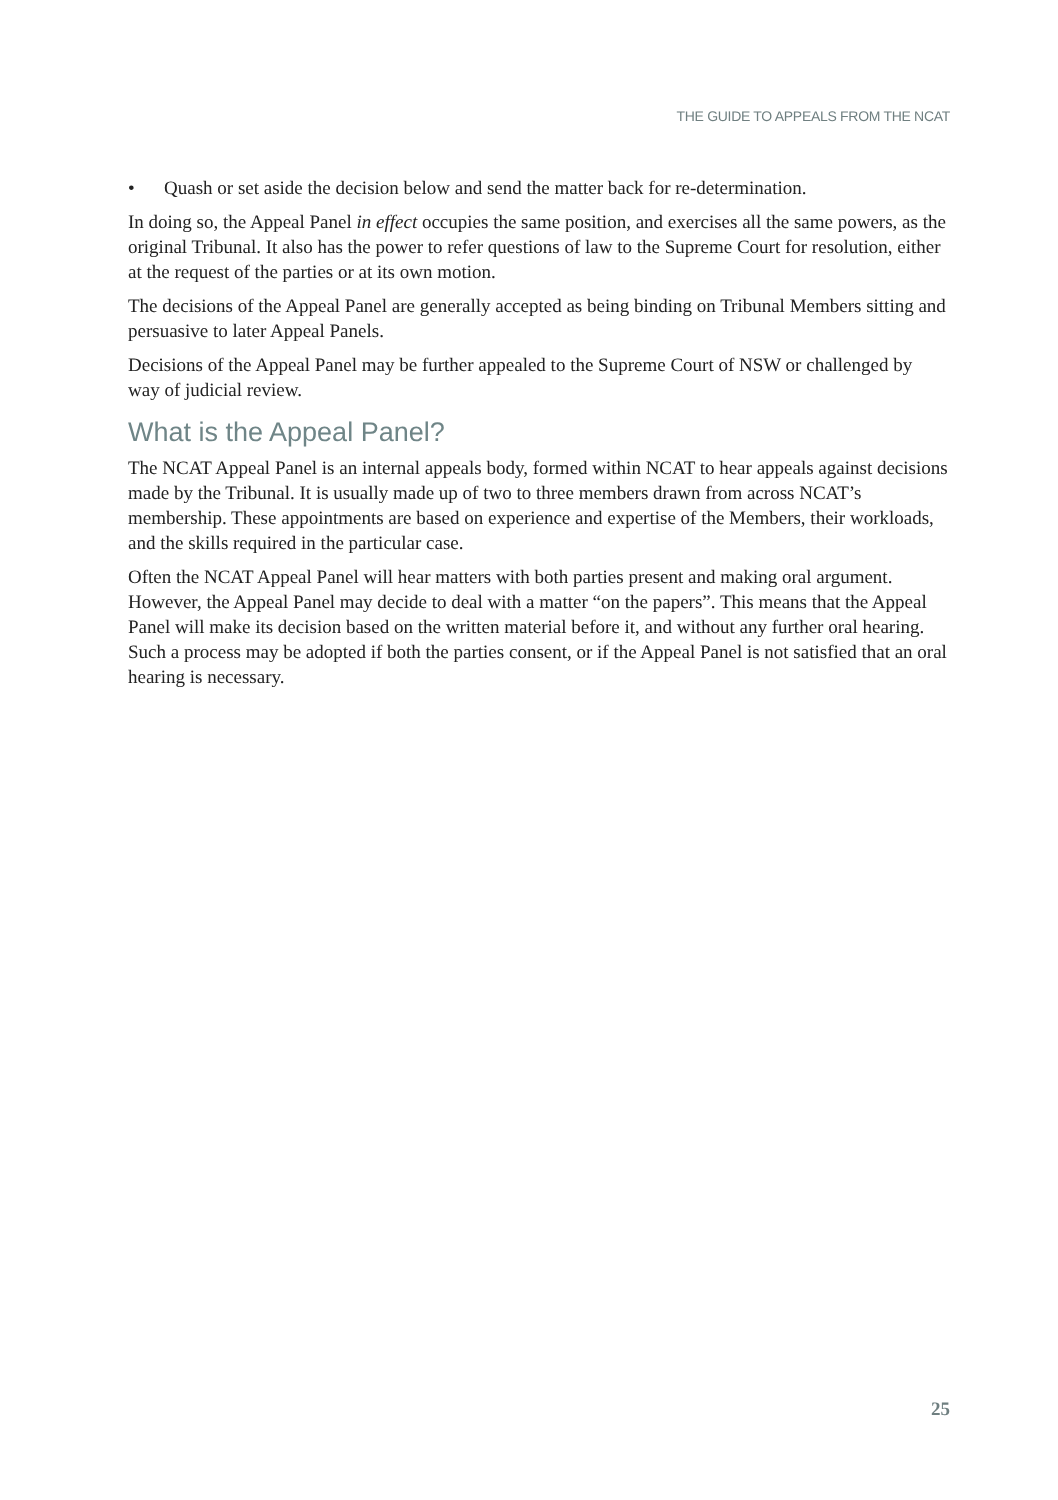THE GUIDE TO APPEALS FROM THE NCAT
• Quash or set aside the decision below and send the matter back for re-determination.
In doing so, the Appeal Panel in effect occupies the same position, and exercises all the same powers, as the original Tribunal. It also has the power to refer questions of law to the Supreme Court for resolution, either at the request of the parties or at its own motion.
The decisions of the Appeal Panel are generally accepted as being binding on Tribunal Members sitting and persuasive to later Appeal Panels.
Decisions of the Appeal Panel may be further appealed to the Supreme Court of NSW or challenged by way of judicial review.
What is the Appeal Panel?
The NCAT Appeal Panel is an internal appeals body, formed within NCAT to hear appeals against decisions made by the Tribunal. It is usually made up of two to three members drawn from across NCAT’s membership. These appointments are based on experience and expertise of the Members, their workloads, and the skills required in the particular case.
Often the NCAT Appeal Panel will hear matters with both parties present and making oral argument. However, the Appeal Panel may decide to deal with a matter “on the papers”. This means that the Appeal Panel will make its decision based on the written material before it, and without any further oral hearing. Such a process may be adopted if both the parties consent, or if the Appeal Panel is not satisfied that an oral hearing is necessary.
25